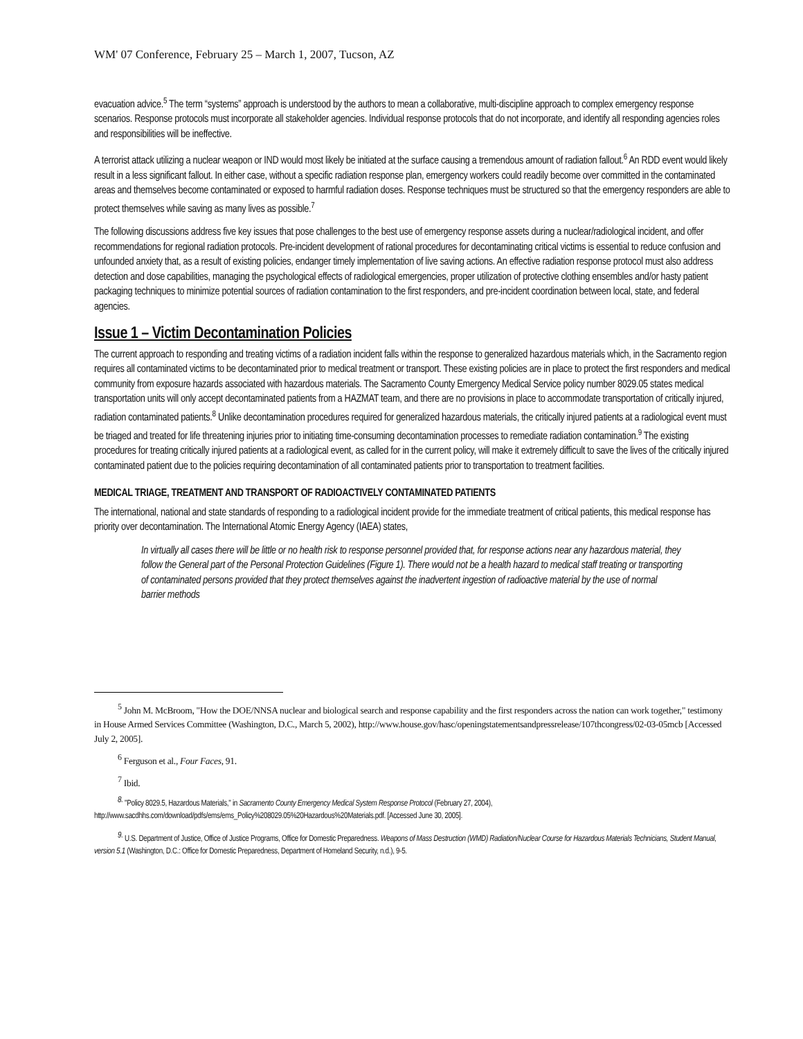WM' 07 Conference, February 25 – March 1, 2007, Tucson, AZ
evacuation advice.<sup>5</sup> The term “systems” approach is understood by the authors to mean a collaborative, multi-discipline approach to complex emergency response scenarios. Response protocols must incorporate all stakeholder agencies. Individual response protocols that do not incorporate, and identify all responding agencies roles and responsibilities will be ineffective.
A terrorist attack utilizing a nuclear weapon or IND would most likely be initiated at the surface causing a tremendous amount of radiation fallout.<sup>6</sup> An RDD event would likely result in a less significant fallout. In either case, without a specific radiation response plan, emergency workers could readily become over committed in the contaminated areas and themselves become contaminated or exposed to harmful radiation doses. Response techniques must be structured so that the emergency responders are able to protect themselves while saving as many lives as possible.<sup>7</sup>
The following discussions address five key issues that pose challenges to the best use of emergency response assets during a nuclear/radiological incident, and offer recommendations for regional radiation protocols. Pre-incident development of rational procedures for decontaminating critical victims is essential to reduce confusion and unfounded anxiety that, as a result of existing policies, endanger timely implementation of live saving actions. An effective radiation response protocol must also address detection and dose capabilities, managing the psychological effects of radiological emergencies, proper utilization of protective clothing ensembles and/or hasty patient packaging techniques to minimize potential sources of radiation contamination to the first responders, and pre-incident coordination between local, state, and federal agencies.
Issue 1 – Victim Decontamination Policies
The current approach to responding and treating victims of a radiation incident falls within the response to generalized hazardous materials which, in the Sacramento region requires all contaminated victims to be decontaminated prior to medical treatment or transport. These existing policies are in place to protect the first responders and medical community from exposure hazards associated with hazardous materials. The Sacramento County Emergency Medical Service policy number 8029.05 states medical transportation units will only accept decontaminated patients from a HAZMAT team, and there are no provisions in place to accommodate transportation of critically injured, radiation contaminated patients.<sup>8</sup> Unlike decontamination procedures required for generalized hazardous materials, the critically injured patients at a radiological event must be triaged and treated for life threatening injuries prior to initiating time-consuming decontamination processes to remediate radiation contamination.<sup>9</sup> The existing procedures for treating critically injured patients at a radiological event, as called for in the current policy, will make it extremely difficult to save the lives of the critically injured contaminated patient due to the policies requiring decontamination of all contaminated patients prior to transportation to treatment facilities.
MEDICAL TRIAGE, TREATMENT AND TRANSPORT OF RADIOACTIVELY CONTAMINATED PATIENTS
The international, national and state standards of responding to a radiological incident provide for the immediate treatment of critical patients, this medical response has priority over decontamination. The International Atomic Energy Agency (IAEA) states,
In virtually all cases there will be little or no health risk to response personnel provided that, for response actions near any hazardous material, they follow the General part of the Personal Protection Guidelines (Figure 1). There would not be a health hazard to medical staff treating or transporting of contaminated persons provided that they protect themselves against the inadvertent ingestion of radioactive material by the use of normal barrier methods
<sup>5</sup> John M. McBroom, "How the DOE/NNSA nuclear and biological search and response capability and the first responders across the nation can work together," testimony in House Armed Services Committee (Washington, D.C., March 5, 2002), http://www.house.gov/hasc/openingstatementsandpressrelease/107thcongress/02-03-05mcb [Accessed July 2, 2005].
<sup>6</sup> Ferguson et al., Four Faces, 91.
<sup>7</sup> Ibid.
<sup>8.</sup> "Policy 8029.5, Hazardous Materials," in Sacramento County Emergency Medical System Response Protocol (February 27, 2004), http://www.sacdhhs.com/download/pdfs/ems/ems_Policy%208029.05%20Hazardous%20Materials.pdf. [Accessed June 30, 2005].
<sup>9.</sup> U.S. Department of Justice, Office of Justice Programs, Office for Domestic Preparedness. Weapons of Mass Destruction (WMD) Radiation/Nuclear Course for Hazardous Materials Technicians, Student Manual, version 5.1 (Washington, D.C.: Office for Domestic Preparedness, Department of Homeland Security, n.d.), 9-5.